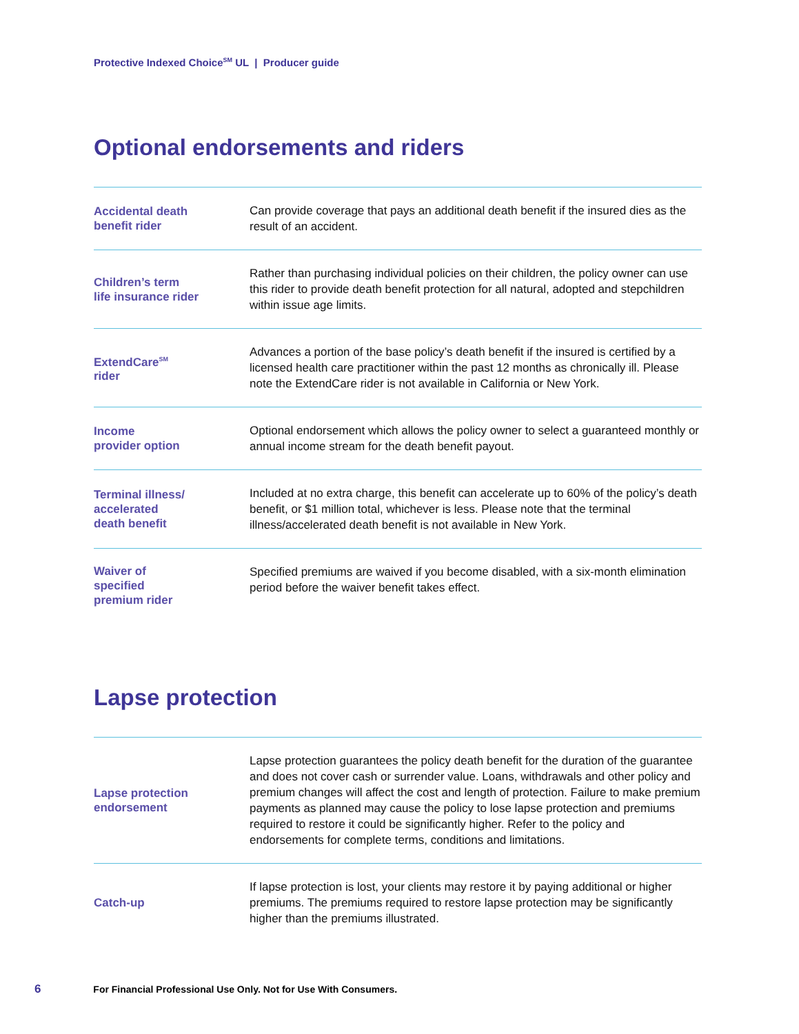Protective Indexed Choice<sup>SM</sup> UL | Producer guide
Optional endorsements and riders
| Accidental death benefit rider | Can provide coverage that pays an additional death benefit if the insured dies as the result of an accident. |
| Children’s term life insurance rider | Rather than purchasing individual policies on their children, the policy owner can use this rider to provide death benefit protection for all natural, adopted and stepchildren within issue age limits. |
| ExtendCare<sup>SM</sup> rider | Advances a portion of the base policy’s death benefit if the insured is certified by a licensed health care practitioner within the past 12 months as chronically ill. Please note the ExtendCare rider is not available in California or New York. |
| Income provider option | Optional endorsement which allows the policy owner to select a guaranteed monthly or annual income stream for the death benefit payout. |
| Terminal illness/ accelerated death benefit | Included at no extra charge, this benefit can accelerate up to 60% of the policy’s death benefit, or $1 million total, whichever is less. Please note that the terminal illness/accelerated death benefit is not available in New York. |
| Waiver of specified premium rider | Specified premiums are waived if you become disabled, with a six-month elimination period before the waiver benefit takes effect. |
Lapse protection
| Lapse protection endorsement | Lapse protection guarantees the policy death benefit for the duration of the guarantee and does not cover cash or surrender value. Loans, withdrawals and other policy and premium changes will affect the cost and length of protection. Failure to make premium payments as planned may cause the policy to lose lapse protection and premiums required to restore it could be significantly higher. Refer to the policy and endorsements for complete terms, conditions and limitations. |
| Catch-up | If lapse protection is lost, your clients may restore it by paying additional or higher premiums. The premiums required to restore lapse protection may be significantly higher than the premiums illustrated. |
6 For Financial Professional Use Only. Not for Use With Consumers.